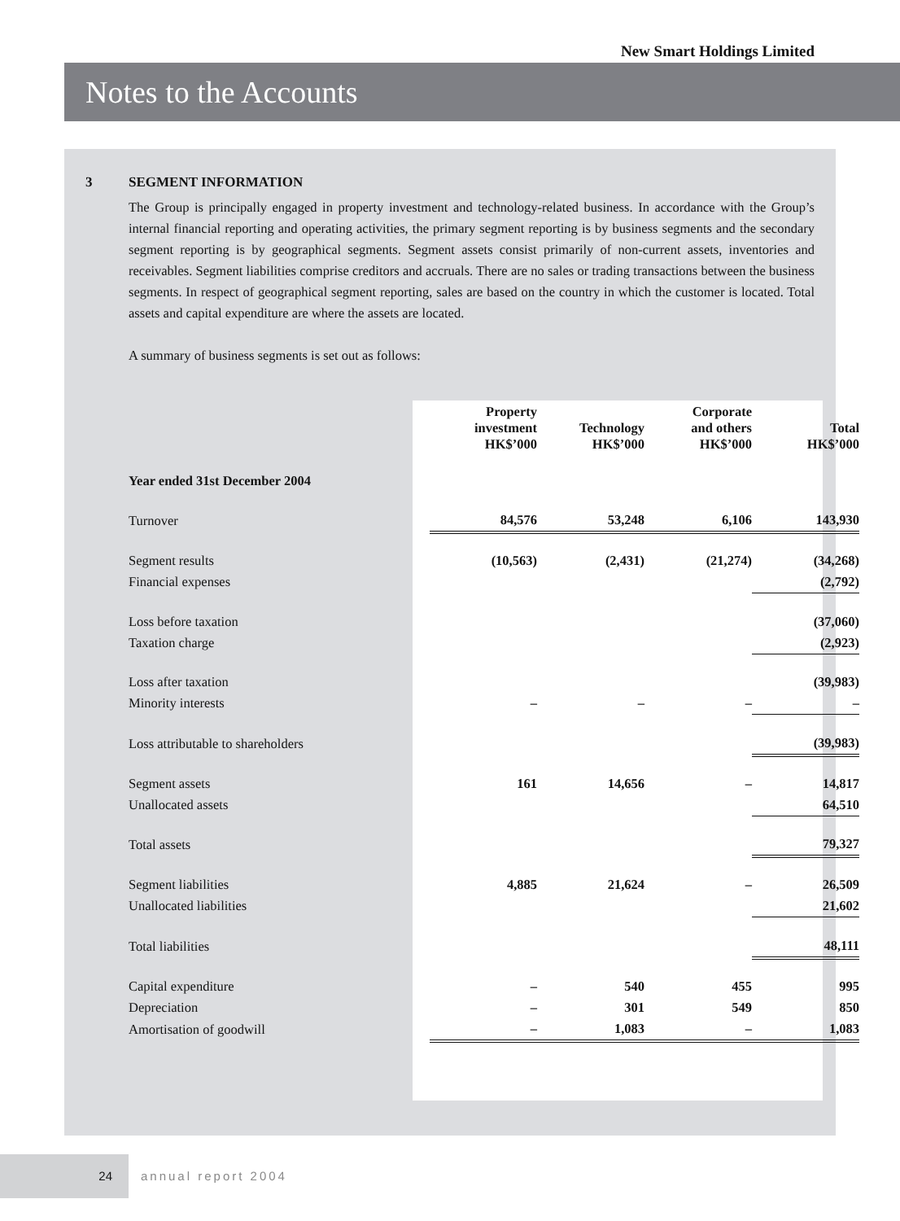New Smart Holdings Limited
Notes to the Accounts
3 SEGMENT INFORMATION
The Group is principally engaged in property investment and technology-related business. In accordance with the Group’s internal financial reporting and operating activities, the primary segment reporting is by business segments and the secondary segment reporting is by geographical segments. Segment assets consist primarily of non-current assets, inventories and receivables. Segment liabilities comprise creditors and accruals. There are no sales or trading transactions between the business segments. In respect of geographical segment reporting, sales are based on the country in which the customer is located. Total assets and capital expenditure are where the assets are located.
A summary of business segments is set out as follows:
| | Property investment HK$’000 | Technology HK$’000 | Corporate and others HK$’000 | Total HK$’000 |
| --- | --- | --- | --- | --- |
| Year ended 31st December 2004 | | | | |
| Turnover | 84,576 | 53,248 | 6,106 | 143,930 |
| Segment results | (10,563) | (2,431) | (21,274) | (34,268) |
| Financial expenses | | | | (2,792) |
| Loss before taxation | | | | (37,060) |
| Taxation charge | | | | (2,923) |
| Loss after taxation | | | | (39,983) |
| Minority interests | – | – | – | – |
| Loss attributable to shareholders | | | | (39,983) |
| Segment assets | 161 | 14,656 | – | 14,817 |
| Unallocated assets | | | | 64,510 |
| Total assets | | | | 79,327 |
| Segment liabilities | 4,885 | 21,624 | – | 26,509 |
| Unallocated liabilities | | | | 21,602 |
| Total liabilities | | | | 48,111 |
| Capital expenditure | – | 540 | 455 | 995 |
| Depreciation | – | 301 | 549 | 850 |
| Amortisation of goodwill | – | 1,083 | – | 1,083 |
24
annual report 2004